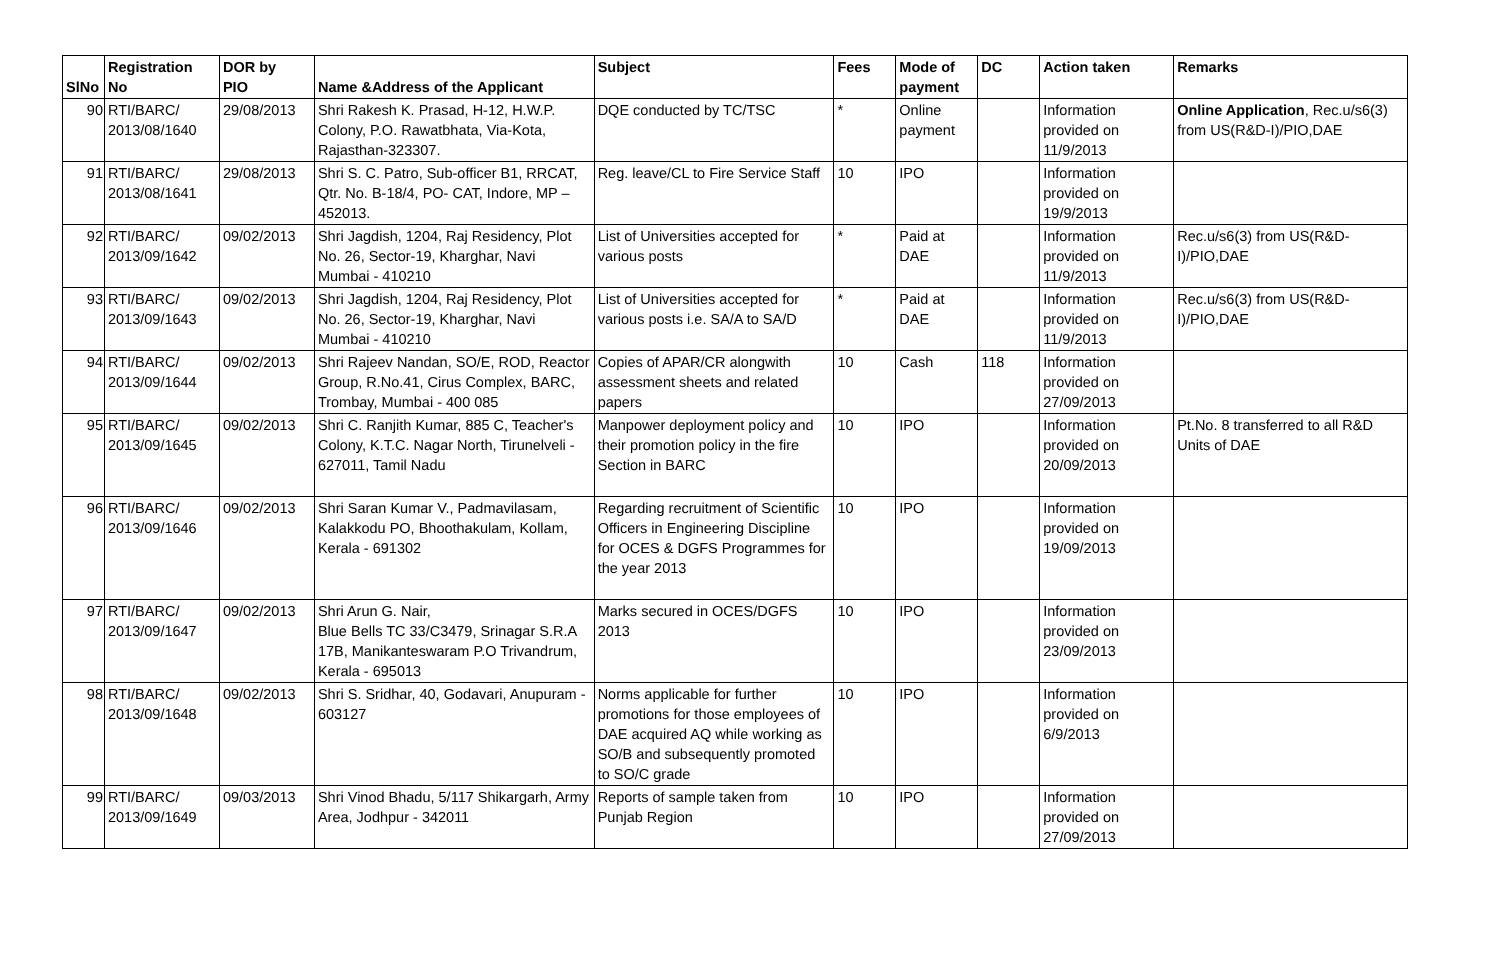| SlNo | Registration No | DOR by PIO | Name &Address of the Applicant | Subject | Fees | Mode of payment | DC | Action taken | Remarks |
| --- | --- | --- | --- | --- | --- | --- | --- | --- | --- |
| 90 | RTI/BARC/ 2013/08/1640 | 29/08/2013 | Shri Rakesh K. Prasad, H-12, H.W.P. Colony, P.O. Rawatbhata, Via-Kota, Rajasthan-323307. | DQE conducted by TC/TSC | * | Online payment | | Information provided on 11/9/2013 | Online Application , Rec.u/s6(3) from US(R&D-I)/PIO,DAE |
| 91 | RTI/BARC/ 2013/08/1641 | 29/08/2013 | Shri S. C. Patro, Sub-officer B1, RRCAT, Qtr. No. B-18/4, PO- CAT, Indore, MP – 452013. | Reg. leave/CL to Fire Service Staff | 10 | IPO | | Information provided on 19/9/2013 | |
| 92 | RTI/BARC/ 2013/09/1642 | 09/02/2013 | Shri Jagdish, 1204, Raj Residency, Plot No. 26, Sector-19, Kharghar, Navi Mumbai - 410210 | List of Universities accepted for various posts | * | Paid at DAE | | Information provided on 11/9/2013 | Rec.u/s6(3) from US(R&D-I)/PIO,DAE |
| 93 | RTI/BARC/ 2013/09/1643 | 09/02/2013 | Shri Jagdish, 1204, Raj Residency, Plot No. 26, Sector-19, Kharghar, Navi Mumbai - 410210 | List of Universities accepted for various posts i.e. SA/A to SA/D | * | Paid at DAE | | Information provided on 11/9/2013 | Rec.u/s6(3) from US(R&D-I)/PIO,DAE |
| 94 | RTI/BARC/ 2013/09/1644 | 09/02/2013 | Shri Rajeev Nandan, SO/E, ROD, Reactor Group, R.No.41, Cirus Complex, BARC, Trombay, Mumbai - 400 085 | Copies of APAR/CR alongwith assessment sheets and related papers | 10 | Cash | 118 | Information provided on 27/09/2013 | |
| 95 | RTI/BARC/ 2013/09/1645 | 09/02/2013 | Shri C. Ranjith Kumar, 885 C, Teacher's Colony, K.T.C. Nagar North, Tirunelveli - 627011, Tamil Nadu | Manpower deployment policy and their promotion policy in the fire Section in BARC | 10 | IPO | | Information provided on 20/09/2013 | Pt.No. 8 transferred to all R&D Units of DAE |
| 96 | RTI/BARC/ 2013/09/1646 | 09/02/2013 | Shri Saran Kumar V., Padmavilasam, Kalakkodu PO, Bhoothakulam, Kollam, Kerala - 691302 | Regarding recruitment of Scientific Officers in Engineering Discipline for OCES & DGFS Programmes for the year 2013 | 10 | IPO | | Information provided on 19/09/2013 | |
| 97 | RTI/BARC/ 2013/09/1647 | 09/02/2013 | Shri Arun G. Nair, Blue Bells TC 33/C3479, Srinagar S.R.A 17B, Manikanteswaram P.O Trivandrum, Kerala - 695013 | Marks secured in OCES/DGFS 2013 | 10 | IPO | | Information provided on 23/09/2013 | |
| 98 | RTI/BARC/ 2013/09/1648 | 09/02/2013 | Shri S. Sridhar, 40, Godavari, Anupuram - 603127 | Norms applicable for further promotions for those employees of DAE acquired AQ while working as SO/B and subsequently promoted to SO/C grade | 10 | IPO | | Information provided on 6/9/2013 | |
| 99 | RTI/BARC/ 2013/09/1649 | 09/03/2013 | Shri Vinod Bhadu, 5/117 Shikargarh, Army Area, Jodhpur - 342011 | Reports of sample taken from Punjab Region | 10 | IPO | | Information provided on 27/09/2013 | |